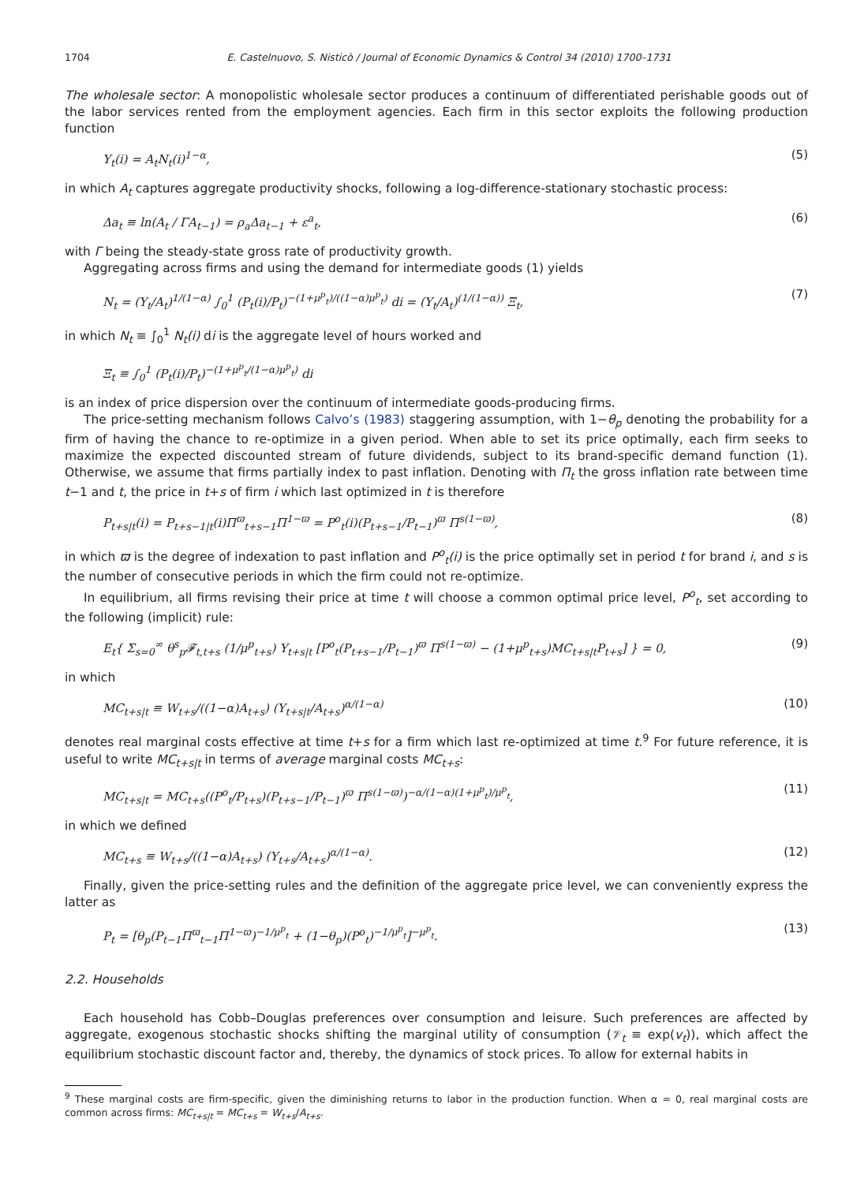1704 E. Castelnuovo, S. Nisticò / Journal of Economic Dynamics & Control 34 (2010) 1700–1731
The wholesale sector: A monopolistic wholesale sector produces a continuum of differentiated perishable goods out of the labor services rented from the employment agencies. Each firm in this sector exploits the following production function
Y<sub>t</sub>(i) = A<sub>t</sub>N<sub>t</sub>(i)<sup>1−α</sup>, (5)
in which A<sub>t</sub> captures aggregate productivity shocks, following a log-difference-stationary stochastic process:
Δa<sub>t</sub> ≡ ln(A<sub>t</sub> / ΓA<sub>t−1</sub>) = ρ<sub>a</sub>Δa<sub>t−1</sub> + ε<sup>a</sup><sub>t</sub>, (6)
with Γ being the steady-state gross rate of productivity growth.
Aggregating across firms and using the demand for intermediate goods (1) yields
N<sub>t</sub> = (Y<sub>t</sub>/A<sub>t</sub>)<sup>1/(1−α)</sup> ∫<sub>0</sub><sup>1</sup> (P<sub>t</sub>(i)/P<sub>t</sub>)<sup>−(1+μ<sup>p</sup><sub>t</sub>)/((1−α)μ<sup>p</sup><sub>t</sub>)</sup> di = (Y<sub>t</sub>/A<sub>t</sub>)<sup>(1/(1−α))</sup> Ξ<sub>t</sub>, (7)
in which N<sub>t</sub> ≡ ∫<sub>0</sub><sup>1</sup> N<sub>t</sub>(i) di is the aggregate level of hours worked and
Ξ<sub>t</sub> ≡ ∫<sub>0</sub><sup>1</sup> (P<sub>t</sub>(i)/P<sub>t</sub>)<sup>−(1+μ<sup>p</sup><sub>t</sub>/(1−α)μ<sup>p</sup><sub>t</sub>)</sup> di
is an index of price dispersion over the continuum of intermediate goods-producing firms.
The price-setting mechanism follows Calvo’s (1983) staggering assumption, with 1−θ<sub>p</sub> denoting the probability for a firm of having the chance to re-optimize in a given period. When able to set its price optimally, each firm seeks to maximize the expected discounted stream of future dividends, subject to its brand-specific demand function (1). Otherwise, we assume that firms partially index to past inflation. Denoting with Π<sub>t</sub> the gross inflation rate between time t−1 and t, the price in t+s of firm i which last optimized in t is therefore
P<sub>t+s|t</sub>(i) = P<sub>t+s−1|t</sub>(i)Π<sup>ϖ</sup><sub>t+s−1</sub>Π<sup>1−ϖ</sup> = P<sup>o</sup><sub>t</sub>(i)(P<sub>t+s−1</sub>/P<sub>t−1</sub>)<sup>ϖ</sup> Π<sup>s(1−ϖ)</sup>, (8)
in which ϖ is the degree of indexation to past inflation and P<sup>o</sup><sub>t</sub>(i) is the price optimally set in period t for brand i, and s is the number of consecutive periods in which the firm could not re-optimize.
In equilibrium, all firms revising their price at time t will choose a common optimal price level, P<sup>o</sup><sub>t</sub>, set according to the following (implicit) rule:
E<sub>t</sub>{ Σ<sub>s=0</sub><sup>∞</sup> θ<sup>s</sup><sub>p</sub>𝓕<sub>t,t+s</sub> (1/μ<sup>p</sup><sub>t+s</sub>) Y<sub>t+s|t</sub> [P<sup>o</sup><sub>t</sub>(P<sub>t+s−1</sub>/P<sub>t−1</sub>)<sup>ϖ</sup> Π<sup>s(1−ϖ)</sup> − (1+μ<sup>p</sup><sub>t+s</sub>)MC<sub>t+s|t</sub>P<sub>t+s</sub>] } = 0, (9)
in which
MC<sub>t+s|t</sub> ≡ W<sub>t+s</sub>/((1−α)A<sub>t+s</sub>) (Y<sub>t+s|t</sub>/A<sub>t+s</sub>)<sup>α/(1−α)</sup> (10)
denotes real marginal costs effective at time t+s for a firm which last re-optimized at time t.<sup>9</sup> For future reference, it is useful to write MC<sub>t+s|t</sub> in terms of average marginal costs MC<sub>t+s</sub>:
MC<sub>t+s|t</sub> = MC<sub>t+s</sub>((P<sup>o</sup><sub>t</sub>/P<sub>t+s</sub>)(P<sub>t+s−1</sub>/P<sub>t−1</sub>)<sup>ϖ</sup> Π<sup>s(1−ϖ)</sup>)<sup>−α/(1−α)(1+μ<sup>p</sup><sub>t</sub>)/μ<sup>p</sup><sub>t</sub></sup>, (11)
in which we defined
MC<sub>t+s</sub> ≡ W<sub>t+s</sub>/((1−α)A<sub>t+s</sub>) (Y<sub>t+s</sub>/A<sub>t+s</sub>)<sup>α/(1−α)</sup>. (12)
Finally, given the price-setting rules and the definition of the aggregate price level, we can conveniently express the latter as
P<sub>t</sub> = [θ<sub>p</sub>(P<sub>t−1</sub>Π<sup>ϖ</sup><sub>t−1</sub>Π<sup>1−ϖ</sup>)<sup>−1/μ<sup>p</sup><sub>t</sub></sup> + (1−θ<sub>p</sub>)(P<sup>o</sup><sub>t</sub>)<sup>−1/μ<sup>p</sup><sub>t</sub></sup>]<sup>−μ<sup>p</sup><sub>t</sub></sup>. (13)
2.2. Households
Each household has Cobb–Douglas preferences over consumption and leisure. Such preferences are affected by aggregate, exogenous stochastic shocks shifting the marginal utility of consumption (𝒱<sub>t</sub> ≡ exp(v<sub>t</sub>)), which affect the equilibrium stochastic discount factor and, thereby, the dynamics of stock prices. To allow for external habits in
<sup>9</sup> These marginal costs are firm-specific, given the diminishing returns to labor in the production function. When α = 0, real marginal costs are common across firms: MC<sub>t+s|t</sub> = MC<sub>t+s</sub> = W<sub>t+s</sub>/A<sub>t+s</sub>.